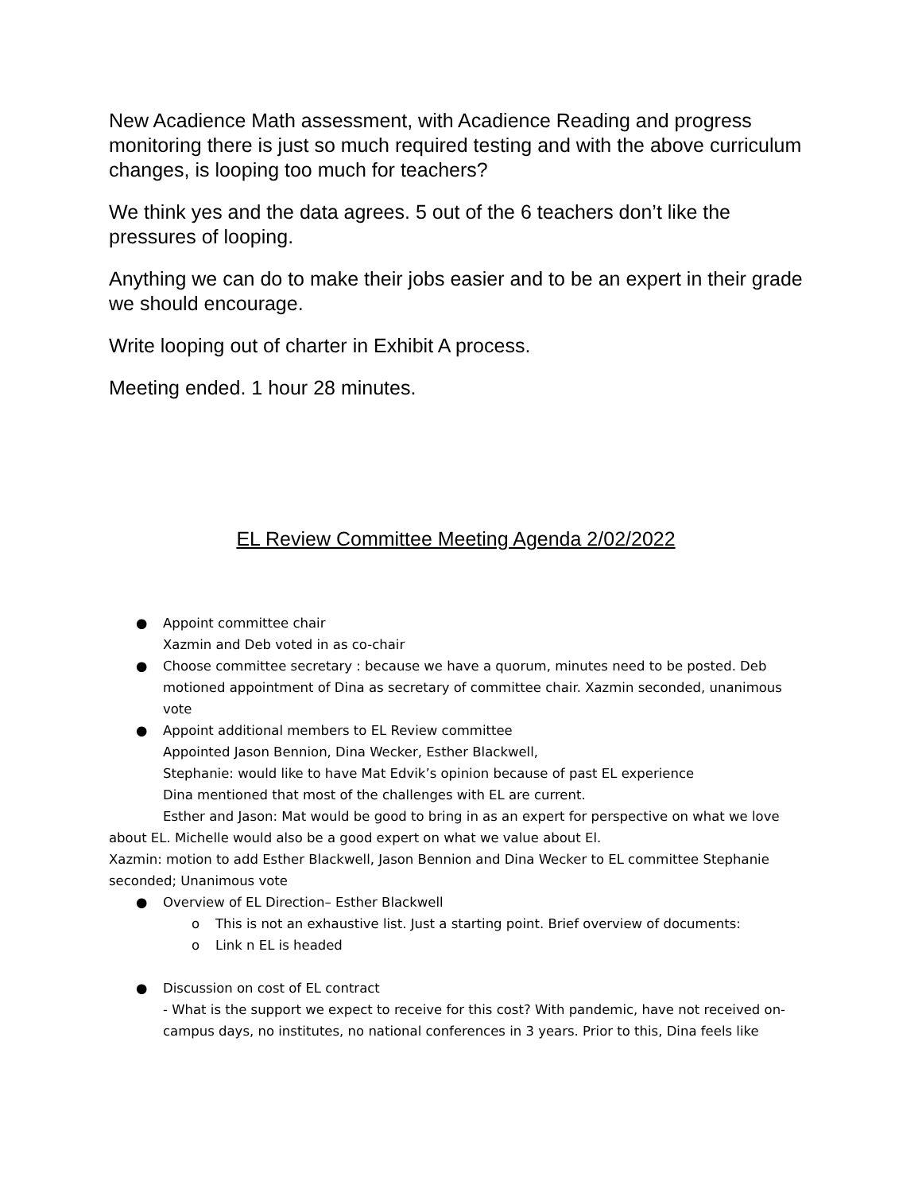New Acadience Math assessment, with Acadience Reading and progress monitoring there is just so much required testing and with the above curriculum changes, is looping too much for teachers?
We think yes and the data agrees. 5 out of the 6 teachers don’t like the pressures of looping.
Anything we can do to make their jobs easier and to be an expert in their grade we should encourage.
Write looping out of charter in Exhibit A process.
Meeting ended. 1 hour 28 minutes.
EL Review Committee Meeting Agenda 2/02/2022
● Appoint committee chair
Xazmin and Deb voted in as co-chair
● Choose committee secretary : because we have a quorum, minutes need to be posted. Deb motioned appointment of Dina as secretary of committee chair. Xazmin seconded, unanimous vote
● Appoint additional members to EL Review committee
Appointed Jason Bennion, Dina Wecker, Esther Blackwell,
Stephanie: would like to have Mat Edvik’s opinion because of past EL experience
Dina mentioned that most of the challenges with EL are current.
Esther and Jason: Mat would be good to bring in as an expert for perspective on what we love about EL. Michelle would also be a good expert on what we value about El.
Xazmin: motion to add Esther Blackwell, Jason Bennion and Dina Wecker to EL committee Stephanie seconded; Unanimous vote
● Overview of EL Direction– Esther Blackwell
o This is not an exhaustive list. Just a starting point. Brief overview of documents:
o Link n EL is headed
● Discussion on cost of EL contract
- What is the support we expect to receive for this cost? With pandemic, have not received on-campus days, no institutes, no national conferences in 3 years. Prior to this, Dina feels like